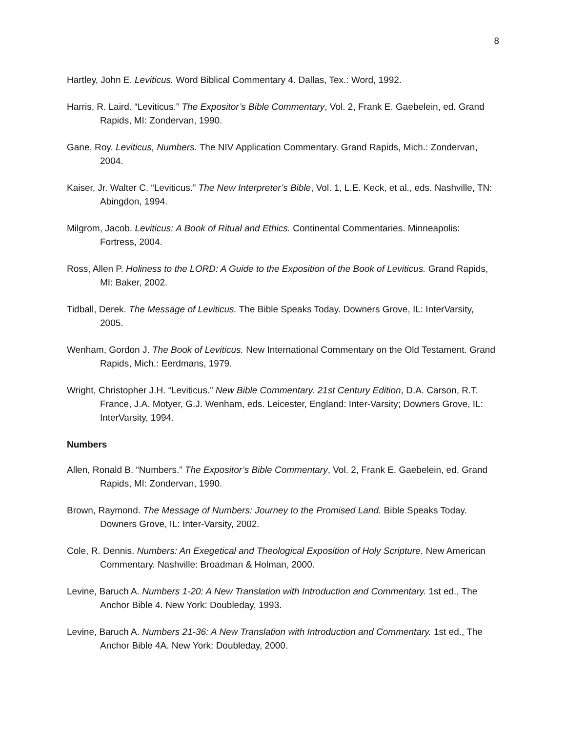8
Hartley, John E. Leviticus. Word Biblical Commentary 4. Dallas, Tex.: Word, 1992.
Harris, R. Laird. “Leviticus.” The Expositor’s Bible Commentary, Vol. 2, Frank E. Gaebelein, ed. Grand Rapids, MI: Zondervan, 1990.
Gane, Roy. Leviticus, Numbers. The NIV Application Commentary. Grand Rapids, Mich.: Zondervan, 2004.
Kaiser, Jr. Walter C. “Leviticus.” The New Interpreter’s Bible, Vol. 1, L.E. Keck, et al., eds. Nashville, TN: Abingdon, 1994.
Milgrom, Jacob. Leviticus: A Book of Ritual and Ethics. Continental Commentaries. Minneapolis: Fortress, 2004.
Ross, Allen P. Holiness to the LORD: A Guide to the Exposition of the Book of Leviticus. Grand Rapids, MI: Baker, 2002.
Tidball, Derek. The Message of Leviticus. The Bible Speaks Today. Downers Grove, IL: InterVarsity, 2005.
Wenham, Gordon J. The Book of Leviticus. New International Commentary on the Old Testament. Grand Rapids, Mich.: Eerdmans, 1979.
Wright, Christopher J.H. “Leviticus.” New Bible Commentary. 21st Century Edition, D.A. Carson, R.T. France, J.A. Motyer, G.J. Wenham, eds. Leicester, England: Inter-Varsity; Downers Grove, IL: InterVarsity, 1994.
Numbers
Allen, Ronald B. “Numbers.” The Expositor’s Bible Commentary, Vol. 2, Frank E. Gaebelein, ed. Grand Rapids, MI: Zondervan, 1990.
Brown, Raymond. The Message of Numbers: Journey to the Promised Land. Bible Speaks Today. Downers Grove, IL: Inter-Varsity, 2002.
Cole, R. Dennis. Numbers: An Exegetical and Theological Exposition of Holy Scripture, New American Commentary. Nashville: Broadman & Holman, 2000.
Levine, Baruch A. Numbers 1-20: A New Translation with Introduction and Commentary. 1st ed., The Anchor Bible 4. New York: Doubleday, 1993.
Levine, Baruch A. Numbers 21-36: A New Translation with Introduction and Commentary. 1st ed., The Anchor Bible 4A. New York: Doubleday, 2000.